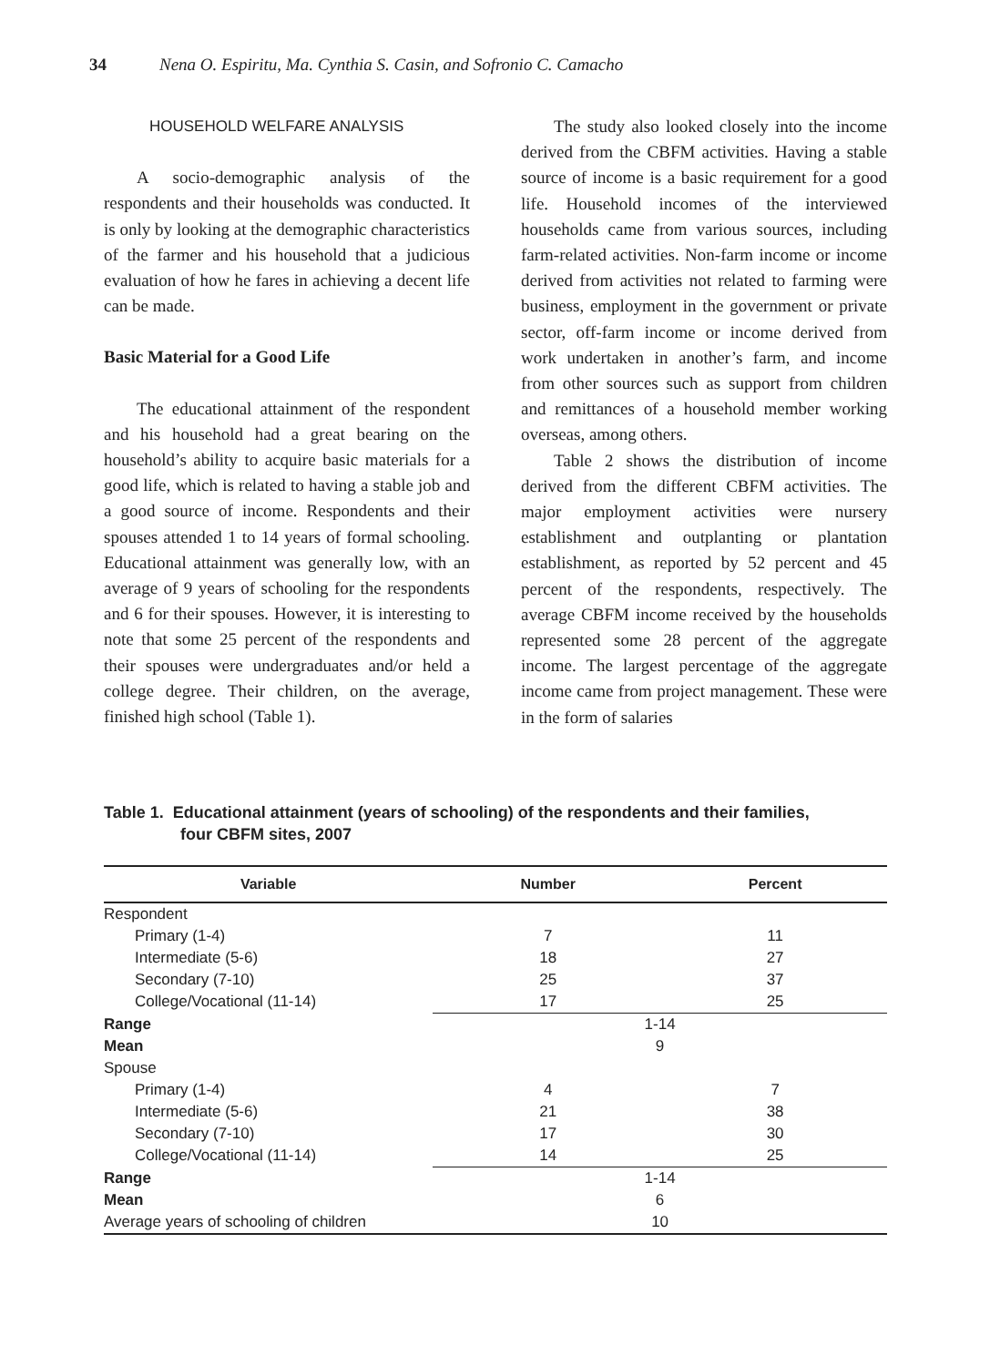34 Nena O. Espiritu, Ma. Cynthia S. Casin, and Sofronio C. Camacho
HOUSEHOLD WELFARE ANALYSIS
A socio-demographic analysis of the respondents and their households was conducted. It is only by looking at the demographic characteristics of the farmer and his household that a judicious evaluation of how he fares in achieving a decent life can be made.
Basic Material for a Good Life
The educational attainment of the respondent and his household had a great bearing on the household’s ability to acquire basic materials for a good life, which is related to having a stable job and a good source of income. Respondents and their spouses attended 1 to 14 years of formal schooling. Educational attainment was generally low, with an average of 9 years of schooling for the respondents and 6 for their spouses. However, it is interesting to note that some 25 percent of the respondents and their spouses were undergraduates and/or held a college degree. Their children, on the average, finished high school (Table 1).
The study also looked closely into the income derived from the CBFM activities. Having a stable source of income is a basic requirement for a good life. Household incomes of the interviewed households came from various sources, including farm-related activities. Non-farm income or income derived from activities not related to farming were business, employment in the government or private sector, off-farm income or income derived from work undertaken in another’s farm, and income from other sources such as support from children and remittances of a household member working overseas, among others.
Table 2 shows the distribution of income derived from the different CBFM activities. The major employment activities were nursery establishment and outplanting or plantation establishment, as reported by 52 percent and 45 percent of the respondents, respectively. The average CBFM income received by the households represented some 28 percent of the aggregate income. The largest percentage of the aggregate income came from project management. These were in the form of salaries
Table 1. Educational attainment (years of schooling) of the respondents and their families,
four CBFM sites, 2007
| Variable | Number | Percent |
| --- | --- | --- |
| Respondent | | |
| Primary (1-4) | 7 | 11 |
| Intermediate (5-6) | 18 | 27 |
| Secondary (7-10) | 25 | 37 |
| College/Vocational (11-14) | 17 | 25 |
| Range | 1-14 | |
| Mean | 9 | |
| Spouse | | |
| Primary (1-4) | 4 | 7 |
| Intermediate (5-6) | 21 | 38 |
| Secondary (7-10) | 17 | 30 |
| College/Vocational (11-14) | 14 | 25 |
| Range | 1-14 | |
| Mean | 6 | |
| Average years of schooling of children | 10 | |